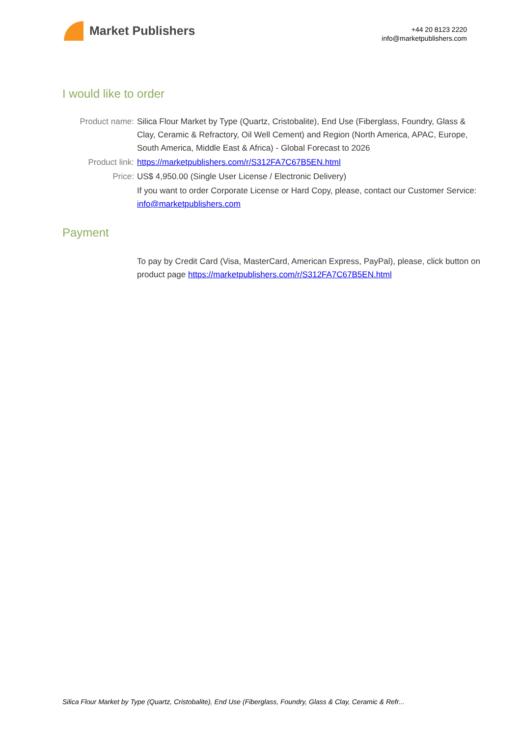Market Publishers
+44 20 8123 2220
info@marketpublishers.com
I would like to order
| Product name: | Silica Flour Market by Type (Quartz, Cristobalite), End Use (Fiberglass, Foundry, Glass & Clay, Ceramic & Refractory, Oil Well Cement) and Region (North America, APAC, Europe, South America, Middle East & Africa) - Global Forecast to 2026 |
| Product link: | https://marketpublishers.com/r/S312FA7C67B5EN.html |
| Price: | US$ 4,950.00 (Single User License / Electronic Delivery) |
| | If you want to order Corporate License or Hard Copy, please, contact our Customer Service: info@marketpublishers.com |
Payment
| | To pay by Credit Card (Visa, MasterCard, American Express, PayPal), please, click button on product page https://marketpublishers.com/r/S312FA7C67B5EN.html |
Silica Flour Market by Type (Quartz, Cristobalite), End Use (Fiberglass, Foundry, Glass & Clay, Ceramic & Refr...